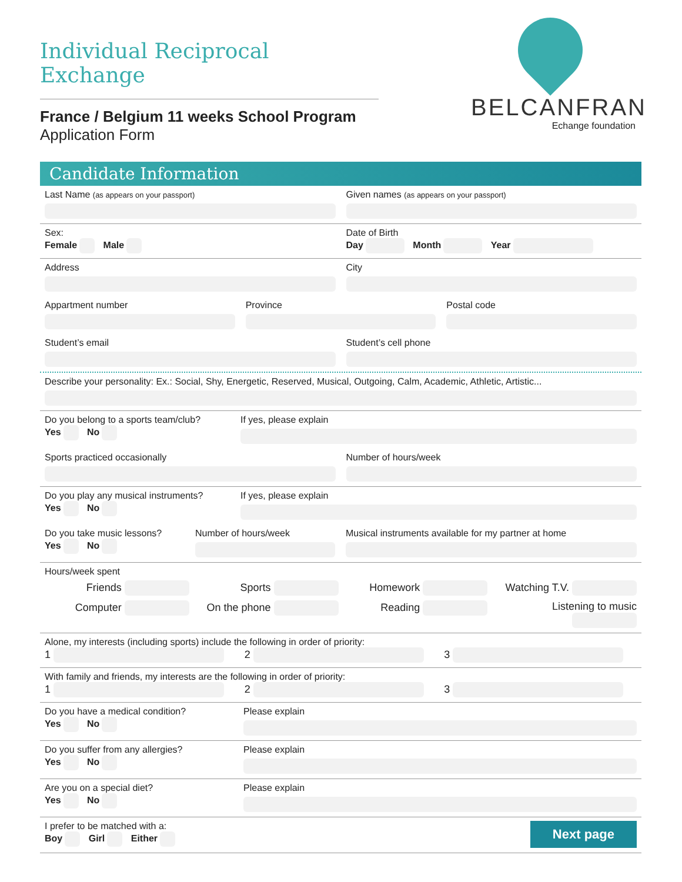BELCANFRAN
Echange foundation
Individual Reciprocal Exchange
France / Belgium 11 weeks School Program
Application Form
Candidate Information
Last Name (as appears on your passport)
Given names (as appears on your passport)
Sex:
Female Male
Date of Birth
Day Month Year
Address City
Appartment number Province Postal code
Student’s email Student’s cell phone
Describe your personality: Ex.: Social, Shy, Energetic, Reserved, Musical, Outgoing, Calm, Academic, Athletic, Artistic...
Do you belong to a sports team/club?
Yes No
If yes, please explain
Sports practiced occasionally Number of hours/week
Do you play any musical instruments?
Yes No
If yes, please explain
Do you take music lessons?
Yes No
Number of hours/week Musical instruments available for my partner at home
Hours/week spent
Friends
Sports
Homework
Watching T.V.
Computer
On the phone
Reading
Listening to music
Alone, my interests (including sports) include the following in order of priority:
1 2 3
With family and friends, my interests are the following in order of priority:
1 2 3
Do you have a medical condition?
Yes No
Please explain
Do you suffer from any allergies?
Yes No
Please explain
Are you on a special diet?
Yes No
Please explain
I prefer to be matched with a:
Boy Girl Either
Next page